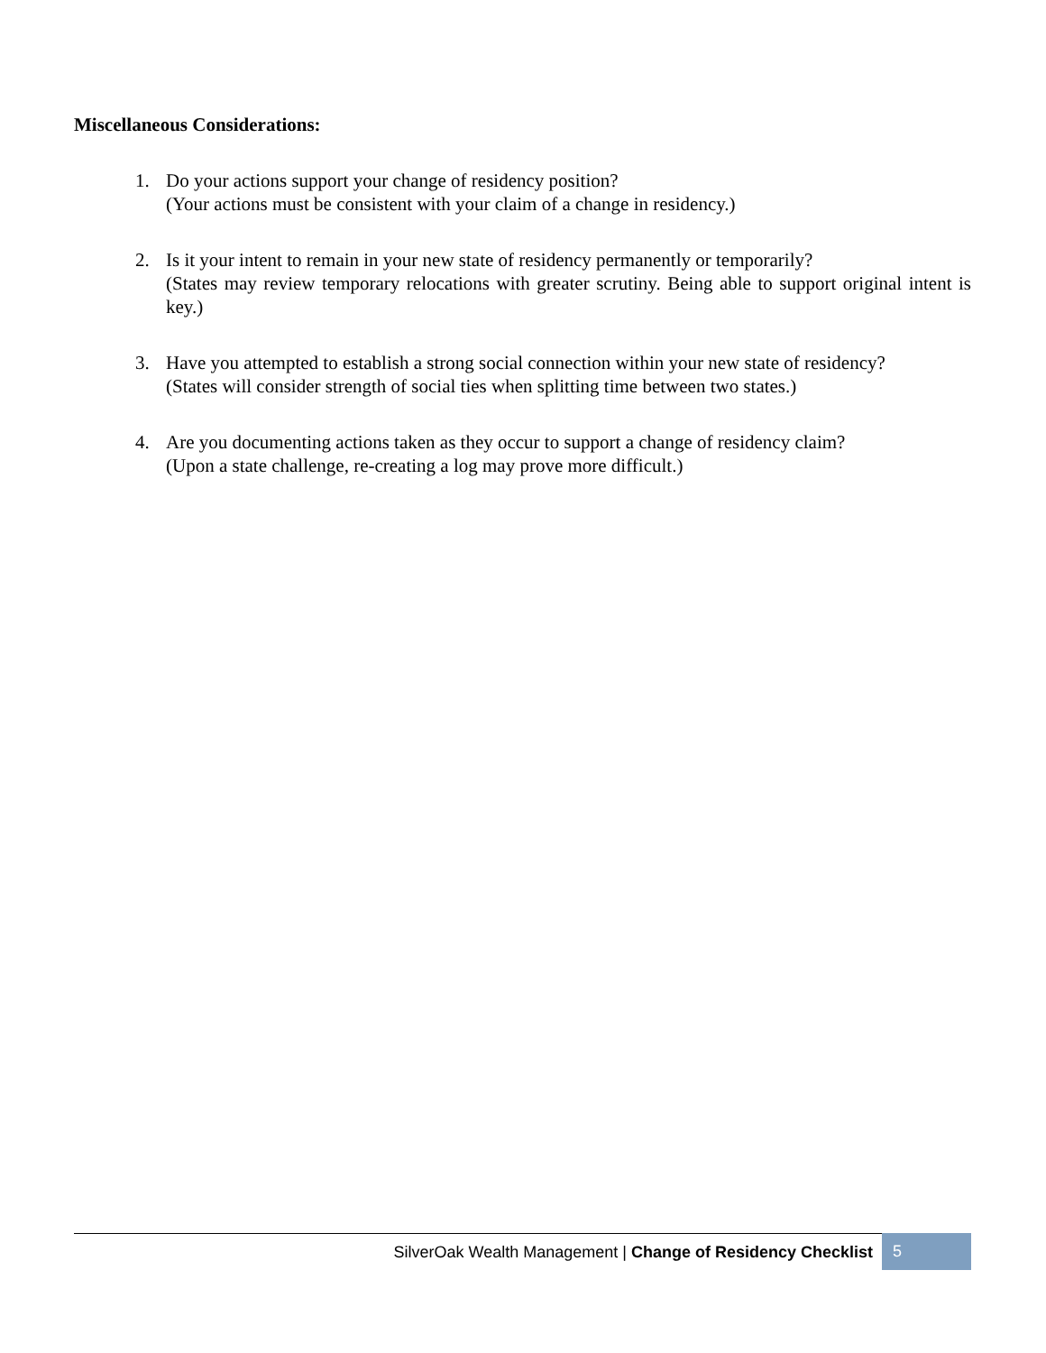Miscellaneous Considerations:
1. Do your actions support your change of residency position?
(Your actions must be consistent with your claim of a change in residency.)
2. Is it your intent to remain in your new state of residency permanently or temporarily?
(States may review temporary relocations with greater scrutiny. Being able to support original intent is key.)
3. Have you attempted to establish a strong social connection within your new state of residency?
(States will consider strength of social ties when splitting time between two states.)
4. Are you documenting actions taken as they occur to support a change of residency claim?
(Upon a state challenge, re-creating a log may prove more difficult.)
SilverOak Wealth Management | Change of Residency Checklist
5